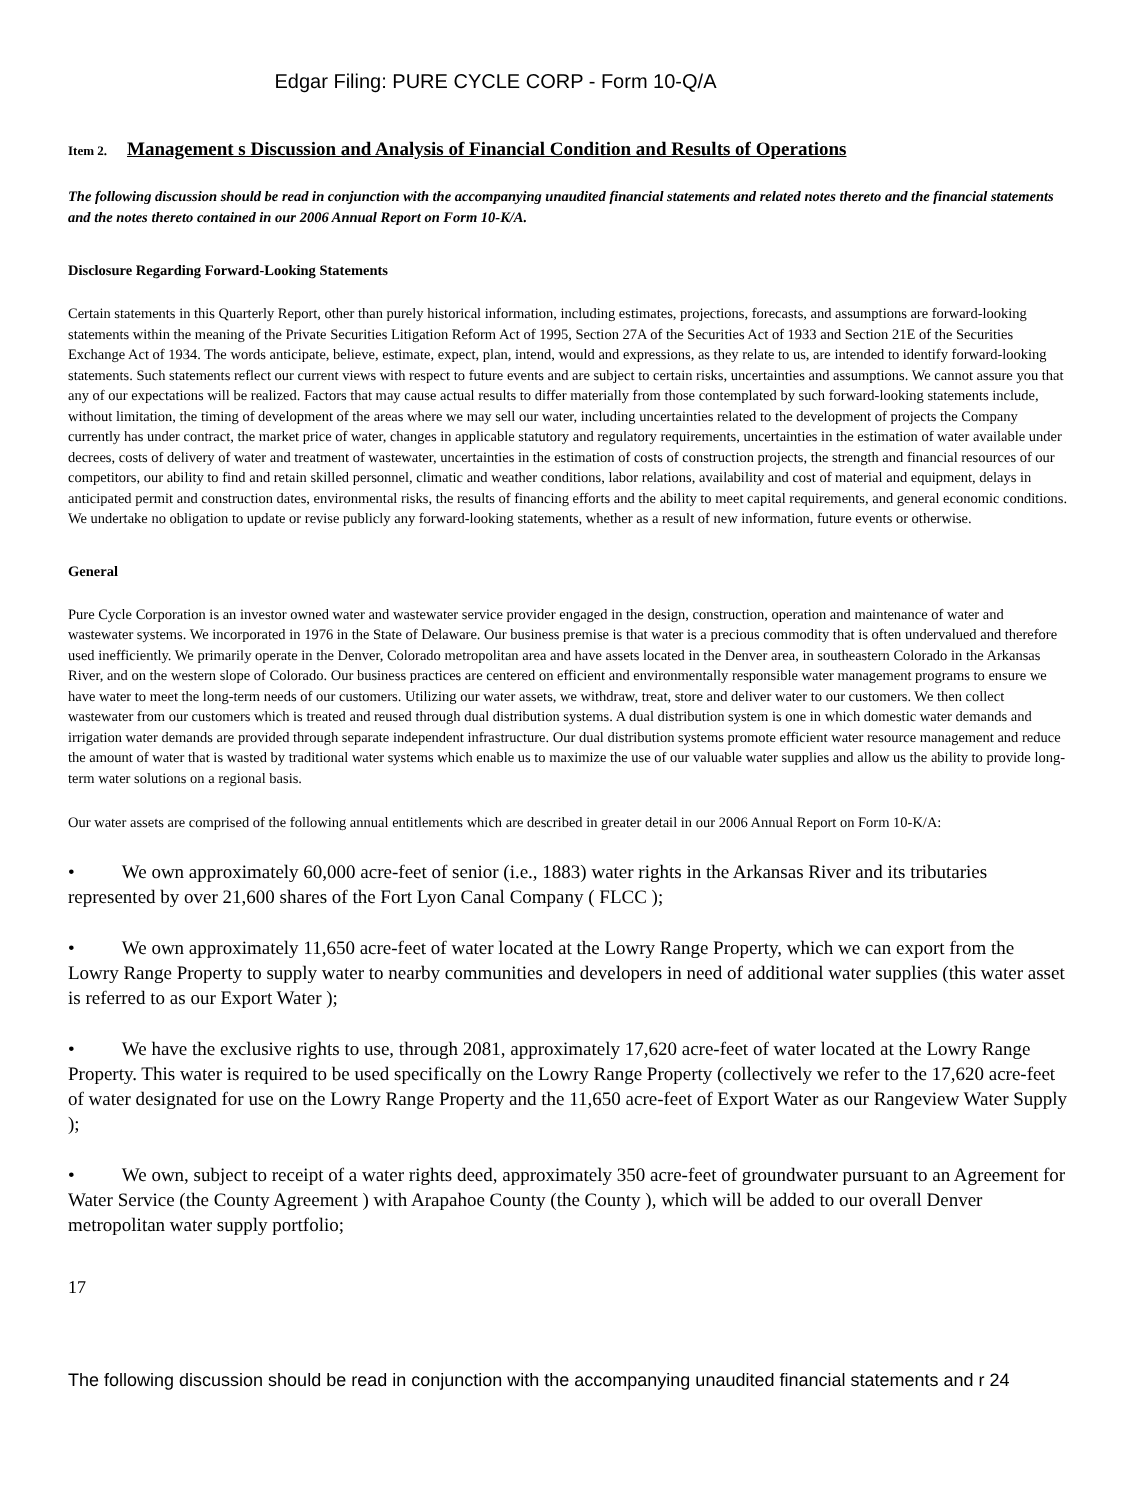Edgar Filing: PURE CYCLE CORP - Form 10-Q/A
Item 2. Management s Discussion and Analysis of Financial Condition and Results of Operations
The following discussion should be read in conjunction with the accompanying unaudited financial statements and related notes thereto and the financial statements and the notes thereto contained in our 2006 Annual Report on Form 10-K/A.
Disclosure Regarding Forward-Looking Statements
Certain statements in this Quarterly Report, other than purely historical information, including estimates, projections, forecasts, and assumptions are forward-looking statements within the meaning of the Private Securities Litigation Reform Act of 1995, Section 27A of the Securities Act of 1933 and Section 21E of the Securities Exchange Act of 1934. The words anticipate, believe, estimate, expect, plan, intend, would and expressions, as they relate to us, are intended to identify forward-looking statements. Such statements reflect our current views with respect to future events and are subject to certain risks, uncertainties and assumptions. We cannot assure you that any of our expectations will be realized. Factors that may cause actual results to differ materially from those contemplated by such forward-looking statements include, without limitation, the timing of development of the areas where we may sell our water, including uncertainties related to the development of projects the Company currently has under contract, the market price of water, changes in applicable statutory and regulatory requirements, uncertainties in the estimation of water available under decrees, costs of delivery of water and treatment of wastewater, uncertainties in the estimation of costs of construction projects, the strength and financial resources of our competitors, our ability to find and retain skilled personnel, climatic and weather conditions, labor relations, availability and cost of material and equipment, delays in anticipated permit and construction dates, environmental risks, the results of financing efforts and the ability to meet capital requirements, and general economic conditions. We undertake no obligation to update or revise publicly any forward-looking statements, whether as a result of new information, future events or otherwise.
General
Pure Cycle Corporation is an investor owned water and wastewater service provider engaged in the design, construction, operation and maintenance of water and wastewater systems. We incorporated in 1976 in the State of Delaware. Our business premise is that water is a precious commodity that is often undervalued and therefore used inefficiently. We primarily operate in the Denver, Colorado metropolitan area and have assets located in the Denver area, in southeastern Colorado in the Arkansas River, and on the western slope of Colorado. Our business practices are centered on efficient and environmentally responsible water management programs to ensure we have water to meet the long-term needs of our customers. Utilizing our water assets, we withdraw, treat, store and deliver water to our customers. We then collect wastewater from our customers which is treated and reused through dual distribution systems. A dual distribution system is one in which domestic water demands and irrigation water demands are provided through separate independent infrastructure. Our dual distribution systems promote efficient water resource management and reduce the amount of water that is wasted by traditional water systems which enable us to maximize the use of our valuable water supplies and allow us the ability to provide long-term water solutions on a regional basis.
Our water assets are comprised of the following annual entitlements which are described in greater detail in our 2006 Annual Report on Form 10-K/A:
• We own approximately 60,000 acre-feet of senior (i.e., 1883) water rights in the Arkansas River and its tributaries represented by over 21,600 shares of the Fort Lyon Canal Company ( FLCC );
• We own approximately 11,650 acre-feet of water located at the Lowry Range Property, which we can export from the Lowry Range Property to supply water to nearby communities and developers in need of additional water supplies (this water asset is referred to as our Export Water );
• We have the exclusive rights to use, through 2081, approximately 17,620 acre-feet of water located at the Lowry Range Property. This water is required to be used specifically on the Lowry Range Property (collectively we refer to the 17,620 acre-feet of water designated for use on the Lowry Range Property and the 11,650 acre-feet of Export Water as our Rangeview Water Supply );
• We own, subject to receipt of a water rights deed, approximately 350 acre-feet of groundwater pursuant to an Agreement for Water Service (the County Agreement ) with Arapahoe County (the County ), which will be added to our overall Denver metropolitan water supply portfolio;
17
The following discussion should be read in conjunction with the accompanying unaudited financial statements and r 24